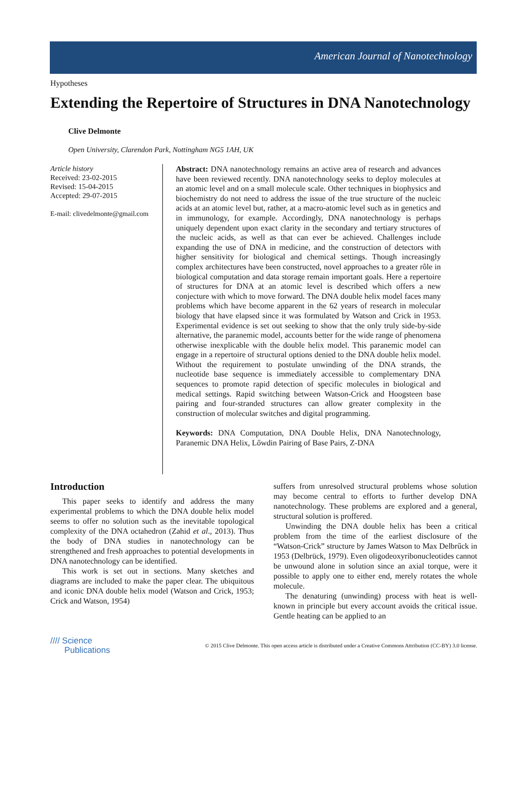American Journal of Nanotechnology
Hypotheses
Extending the Repertoire of Structures in DNA Nanotechnology
Clive Delmonte
Open University, Clarendon Park, Nottingham NG5 1AH, UK
Article history
Received: 23-02-2015
Revised: 15-04-2015
Accepted: 29-07-2015
E-mail: clivedelmonte@gmail.com
Abstract: DNA nanotechnology remains an active area of research and advances have been reviewed recently. DNA nanotechnology seeks to deploy molecules at an atomic level and on a small molecule scale. Other techniques in biophysics and biochemistry do not need to address the issue of the true structure of the nucleic acids at an atomic level but, rather, at a macro-atomic level such as in genetics and in immunology, for example. Accordingly, DNA nanotechnology is perhaps uniquely dependent upon exact clarity in the secondary and tertiary structures of the nucleic acids, as well as that can ever be achieved. Challenges include expanding the use of DNA in medicine, and the construction of detectors with higher sensitivity for biological and chemical settings. Though increasingly complex architectures have been constructed, novel approaches to a greater rôle in biological computation and data storage remain important goals. Here a repertoire of structures for DNA at an atomic level is described which offers a new conjecture with which to move forward. The DNA double helix model faces many problems which have become apparent in the 62 years of research in molecular biology that have elapsed since it was formulated by Watson and Crick in 1953. Experimental evidence is set out seeking to show that the only truly side-by-side alternative, the paranemic model, accounts better for the wide range of phenomena otherwise inexplicable with the double helix model. This paranemic model can engage in a repertoire of structural options denied to the DNA double helix model. Without the requirement to postulate unwinding of the DNA strands, the nucleotide base sequence is immediately accessible to complementary DNA sequences to promote rapid detection of specific molecules in biological and medical settings. Rapid switching between Watson-Crick and Hoogsteen base pairing and four-stranded structures can allow greater complexity in the construction of molecular switches and digital programming.
Keywords: DNA Computation, DNA Double Helix, DNA Nanotechnology, Paranemic DNA Helix, Lőwdin Pairing of Base Pairs, Z-DNA
Introduction
This paper seeks to identify and address the many experimental problems to which the DNA double helix model seems to offer no solution such as the inevitable topological complexity of the DNA octahedron (Zahid et al., 2013). Thus the body of DNA studies in nanotechnology can be strengthened and fresh approaches to potential developments in DNA nanotechnology can be identified.
This work is set out in sections. Many sketches and diagrams are included to make the paper clear. The ubiquitous and iconic DNA double helix model (Watson and Crick, 1953; Crick and Watson, 1954)
suffers from unresolved structural problems whose solution may become central to efforts to further develop DNA nanotechnology. These problems are explored and a general, structural solution is proffered.
Unwinding the DNA double helix has been a critical problem from the time of the earliest disclosure of the “Watson-Crick” structure by James Watson to Max Delbrűck in 1953 (Delbrück, 1979). Even oligodeoxyribonucleotides cannot be unwound alone in solution since an axial torque, were it possible to apply one to either end, merely rotates the whole molecule.
The denaturing (unwinding) process with heat is well-known in principle but every account avoids the critical issue. Gentle heating can be applied to an
//// Science
Publications
© 2015 Clive Delmonte. This open access article is distributed under a Creative Commons Attribution (CC-BY) 3.0 license.